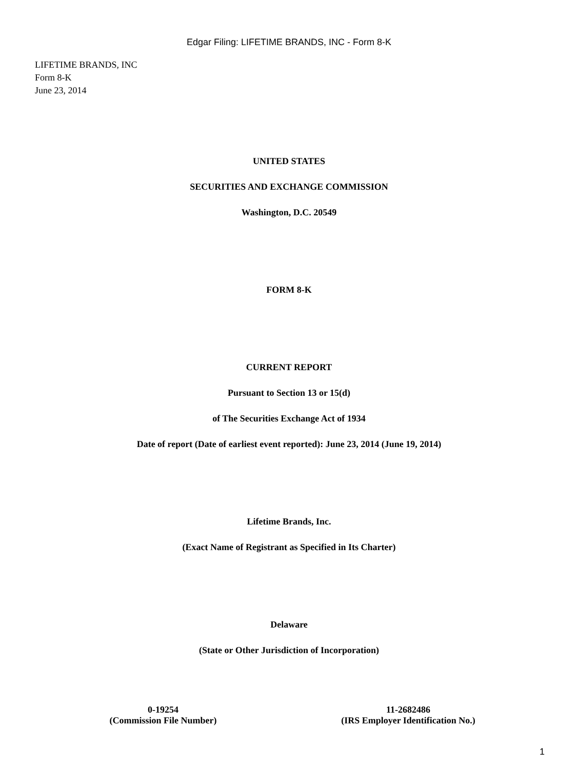Edgar Filing: LIFETIME BRANDS, INC - Form 8-K
LIFETIME BRANDS, INC
Form 8-K
June 23, 2014
UNITED STATES
SECURITIES AND EXCHANGE COMMISSION
Washington, D.C. 20549
FORM 8-K
CURRENT REPORT
Pursuant to Section 13 or 15(d)
of The Securities Exchange Act of 1934
Date of report (Date of earliest event reported): June 23, 2014 (June 19, 2014)
Lifetime Brands, Inc.
(Exact Name of Registrant as Specified in Its Charter)
Delaware
(State or Other Jurisdiction of Incorporation)
0-19254
(Commission File Number)
11-2682486
(IRS Employer Identification No.)
1